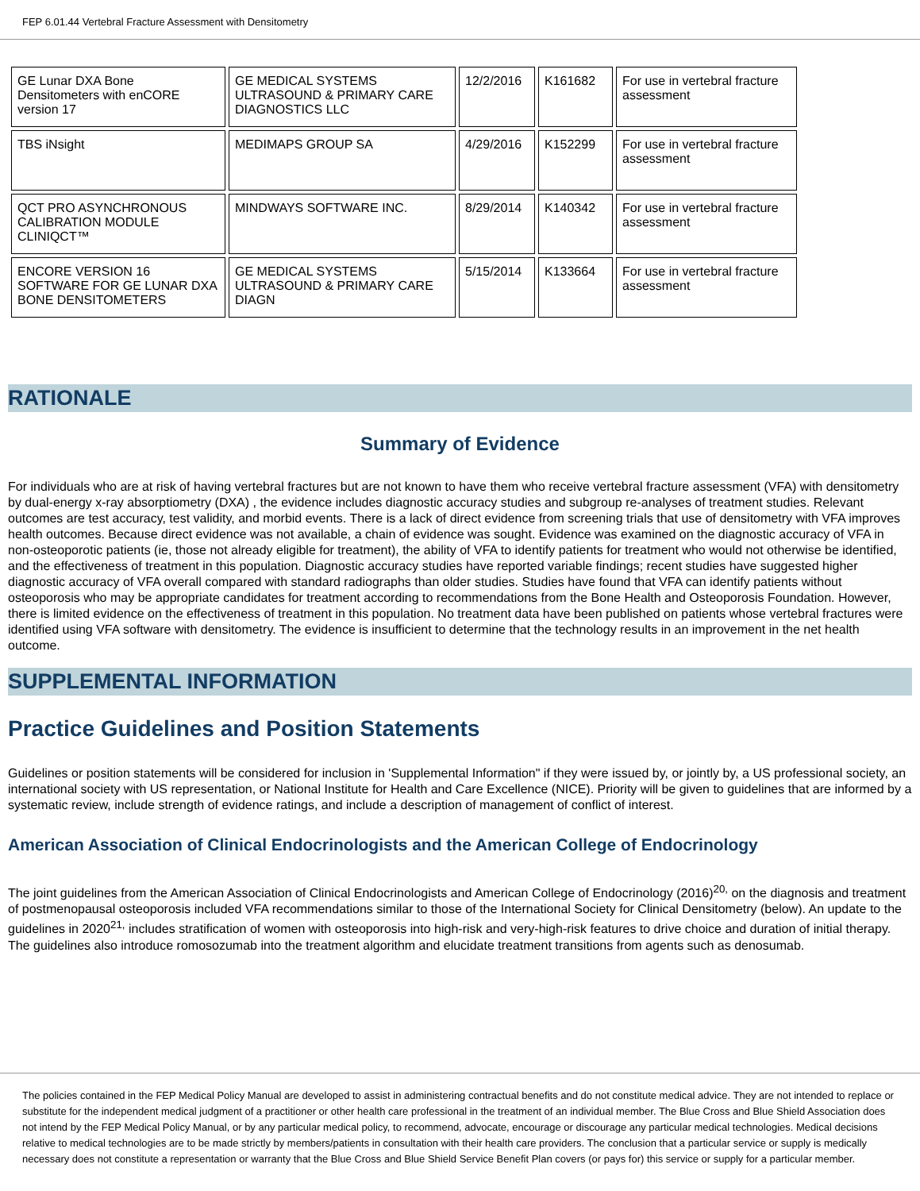FEP 6.01.44 Vertebral Fracture Assessment with Densitometry
| GE Lunar DXA Bone Densitometers with enCORE version 17 | GE MEDICAL SYSTEMS ULTRASOUND & PRIMARY CARE DIAGNOSTICS LLC | 12/2/2016 | K161682 | For use in vertebral fracture assessment |
| TBS iNsight | MEDIMAPS GROUP SA | 4/29/2016 | K152299 | For use in vertebral fracture assessment |
| QCT PRO ASYNCHRONOUS CALIBRATION MODULE CLINIQCT™ | MINDWAYS SOFTWARE INC. | 8/29/2014 | K140342 | For use in vertebral fracture assessment |
| ENCORE VERSION 16 SOFTWARE FOR GE LUNAR DXA BONE DENSITOMETERS | GE MEDICAL SYSTEMS ULTRASOUND & PRIMARY CARE DIAGN | 5/15/2014 | K133664 | For use in vertebral fracture assessment |
RATIONALE
Summary of Evidence
For individuals who are at risk of having vertebral fractures but are not known to have them who receive vertebral fracture assessment (VFA) with densitometry by dual-energy x-ray absorptiometry (DXA) , the evidence includes diagnostic accuracy studies and subgroup re-analyses of treatment studies. Relevant outcomes are test accuracy, test validity, and morbid events. There is a lack of direct evidence from screening trials that use of densitometry with VFA improves health outcomes. Because direct evidence was not available, a chain of evidence was sought. Evidence was examined on the diagnostic accuracy of VFA in non-osteoporotic patients (ie, those not already eligible for treatment), the ability of VFA to identify patients for treatment who would not otherwise be identified, and the effectiveness of treatment in this population. Diagnostic accuracy studies have reported variable findings; recent studies have suggested higher diagnostic accuracy of VFA overall compared with standard radiographs than older studies. Studies have found that VFA can identify patients without osteoporosis who may be appropriate candidates for treatment according to recommendations from the Bone Health and Osteoporosis Foundation. However, there is limited evidence on the effectiveness of treatment in this population. No treatment data have been published on patients whose vertebral fractures were identified using VFA software with densitometry. The evidence is insufficient to determine that the technology results in an improvement in the net health outcome.
SUPPLEMENTAL INFORMATION
Practice Guidelines and Position Statements
Guidelines or position statements will be considered for inclusion in 'Supplemental Information" if they were issued by, or jointly by, a US professional society, an international society with US representation, or National Institute for Health and Care Excellence (NICE). Priority will be given to guidelines that are informed by a systematic review, include strength of evidence ratings, and include a description of management of conflict of interest.
American Association of Clinical Endocrinologists and the American College of Endocrinology
The joint guidelines from the American Association of Clinical Endocrinologists and American College of Endocrinology (2016)<sup>20,</sup> on the diagnosis and treatment of postmenopausal osteoporosis included VFA recommendations similar to those of the International Society for Clinical Densitometry (below). An update to the guidelines in 2020<sup>21,</sup> includes stratification of women with osteoporosis into high-risk and very-high-risk features to drive choice and duration of initial therapy. The guidelines also introduce romosozumab into the treatment algorithm and elucidate treatment transitions from agents such as denosumab.
The policies contained in the FEP Medical Policy Manual are developed to assist in administering contractual benefits and do not constitute medical advice. They are not intended to replace or substitute for the independent medical judgment of a practitioner or other health care professional in the treatment of an individual member. The Blue Cross and Blue Shield Association does not intend by the FEP Medical Policy Manual, or by any particular medical policy, to recommend, advocate, encourage or discourage any particular medical technologies. Medical decisions relative to medical technologies are to be made strictly by members/patients in consultation with their health care providers. The conclusion that a particular service or supply is medically necessary does not constitute a representation or warranty that the Blue Cross and Blue Shield Service Benefit Plan covers (or pays for) this service or supply for a particular member.